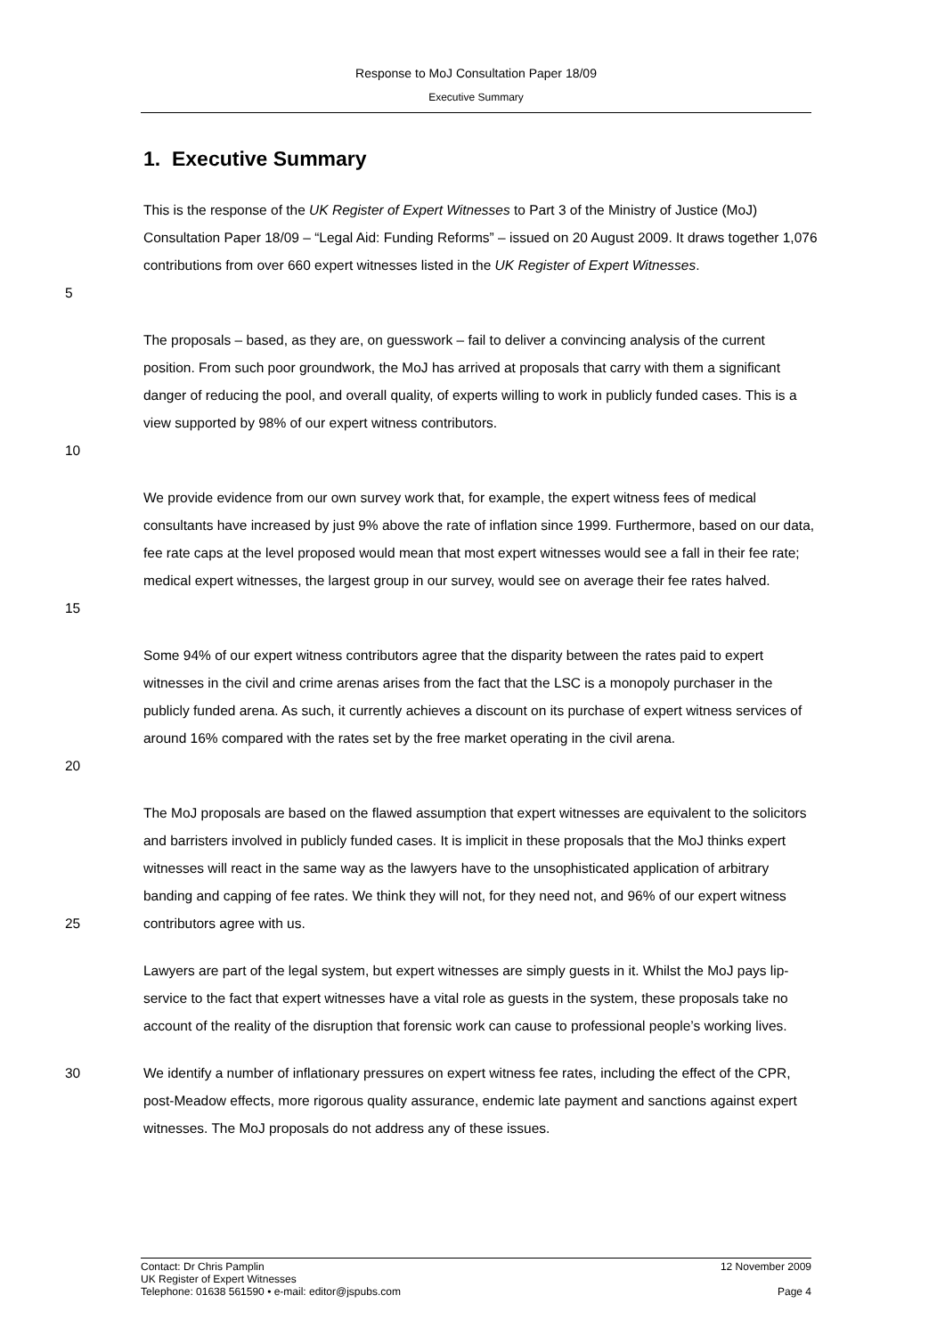Response to MoJ Consultation Paper 18/09
Executive Summary
1. Executive Summary
5
This is the response of the UK Register of Expert Witnesses to Part 3 of the Ministry of Justice (MoJ) Consultation Paper 18/09 – “Legal Aid: Funding Reforms” – issued on 20 August 2009. It draws together 1,076 contributions from over 660 expert witnesses listed in the UK Register of Expert Witnesses.
10
The proposals – based, as they are, on guesswork – fail to deliver a convincing analysis of the current position. From such poor groundwork, the MoJ has arrived at proposals that carry with them a significant danger of reducing the pool, and overall quality, of experts willing to work in publicly funded cases. This is a view supported by 98% of our expert witness contributors.
15
We provide evidence from our own survey work that, for example, the expert witness fees of medical consultants have increased by just 9% above the rate of inflation since 1999. Furthermore, based on our data, fee rate caps at the level proposed would mean that most expert witnesses would see a fall in their fee rate; medical expert witnesses, the largest group in our survey, would see on average their fee rates halved.
20
Some 94% of our expert witness contributors agree that the disparity between the rates paid to expert witnesses in the civil and crime arenas arises from the fact that the LSC is a monopoly purchaser in the publicly funded arena. As such, it currently achieves a discount on its purchase of expert witness services of around 16% compared with the rates set by the free market operating in the civil arena.
25
The MoJ proposals are based on the flawed assumption that expert witnesses are equivalent to the solicitors and barristers involved in publicly funded cases. It is implicit in these proposals that the MoJ thinks expert witnesses will react in the same way as the lawyers have to the unsophisticated application of arbitrary banding and capping of fee rates. We think they will not, for they need not, and 96% of our expert witness contributors agree with us.
Lawyers are part of the legal system, but expert witnesses are simply guests in it. Whilst the MoJ pays lip-service to the fact that expert witnesses have a vital role as guests in the system, these proposals take no account of the reality of the disruption that forensic work can cause to professional people’s working lives.
30
We identify a number of inflationary pressures on expert witness fee rates, including the effect of the CPR, post-Meadow effects, more rigorous quality assurance, endemic late payment and sanctions against expert witnesses. The MoJ proposals do not address any of these issues.
Contact: Dr Chris Pamplin 12 November 2009
UK Register of Expert Witnesses
Telephone: 01638 561590 • e-mail: editor@jspubs.com Page 4